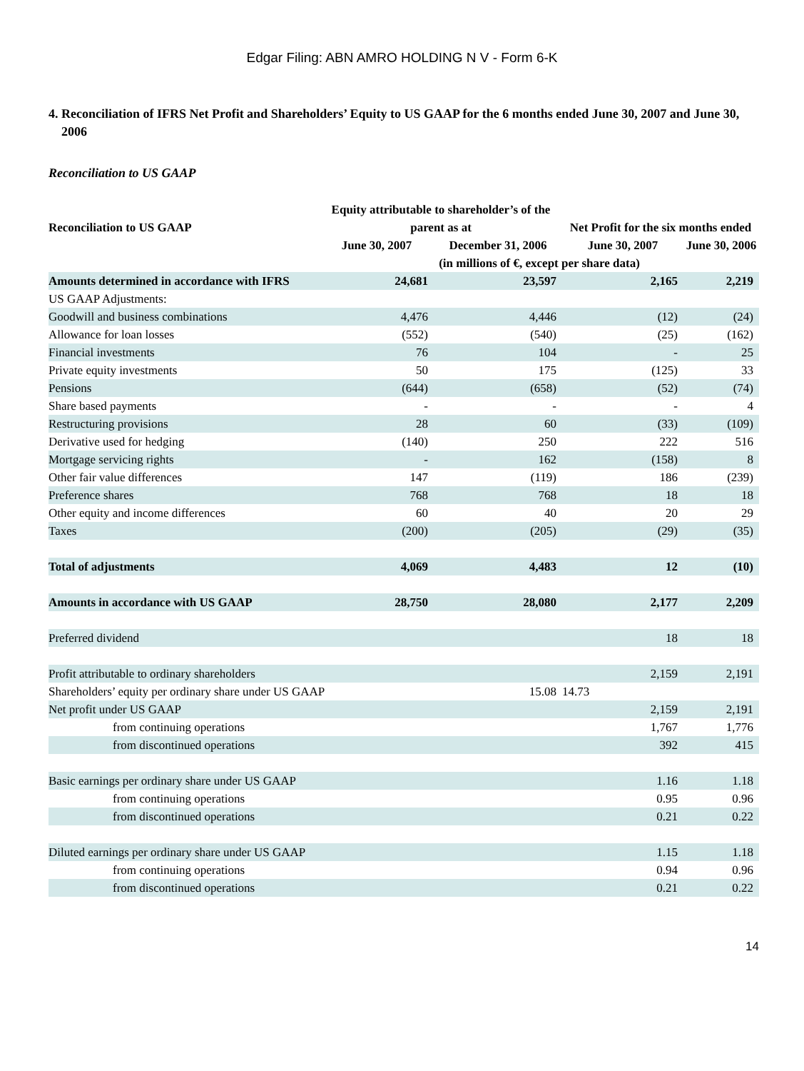Edgar Filing: ABN AMRO HOLDING N V - Form 6-K
4. Reconciliation of IFRS Net Profit and Shareholders’ Equity to US GAAP for the 6 months ended June 30, 2007 and June 30, 2006
Reconciliation to US GAAP
| Reconciliation to US GAAP | Equity attributable to shareholder’s of the parent as at | | Net Profit for the six months ended | |
| --- | --- | --- | --- | --- |
| | June 30, 2007 | December 31, 2006 | June 30, 2007 | June 30, 2006 |
| | (in millions of €, except per share data) | | | |
| Amounts determined in accordance with IFRS | 24,681 | 23,597 | 2,165 | 2,219 |
| US GAAP Adjustments: | | | | |
| Goodwill and business combinations | 4,476 | 4,446 | (12) | (24) |
| Allowance for loan losses | (552) | (540) | (25) | (162) |
| Financial investments | 76 | 104 | - | 25 |
| Private equity investments | 50 | 175 | (125) | 33 |
| Pensions | (644) | (658) | (52) | (74) |
| Share based payments | - | - | - | 4 |
| Restructuring provisions | 28 | 60 | (33) | (109) |
| Derivative used for hedging | (140) | 250 | 222 | 516 |
| Mortgage servicing rights | - | 162 | (158) | 8 |
| Other fair value differences | 147 | (119) | 186 | (239) |
| Preference shares | 768 | 768 | 18 | 18 |
| Other equity and income differences | 60 | 40 | 20 | 29 |
| Taxes | (200) | (205) | (29) | (35) |
| Total of adjustments | 4,069 | 4,483 | 12 | (10) |
| Amounts in accordance with US GAAP | 28,750 | 28,080 | 2,177 | 2,209 |
| Preferred dividend | | | 18 | 18 |
| Profit attributable to ordinary shareholders | | | 2,159 | 2,191 |
| Shareholders’ equity per ordinary share under US GAAP | | 15.08 | 14.73 | |
| Net profit under US GAAP | | | 2,159 | 2,191 |
| from continuing operations | | | 1,767 | 1,776 |
| from discontinued operations | | | 392 | 415 |
| Basic earnings per ordinary share under US GAAP | | | 1.16 | 1.18 |
| from continuing operations | | | 0.95 | 0.96 |
| from discontinued operations | | | 0.21 | 0.22 |
| Diluted earnings per ordinary share under US GAAP | | | 1.15 | 1.18 |
| from continuing operations | | | 0.94 | 0.96 |
| from discontinued operations | | | 0.21 | 0.22 |
14